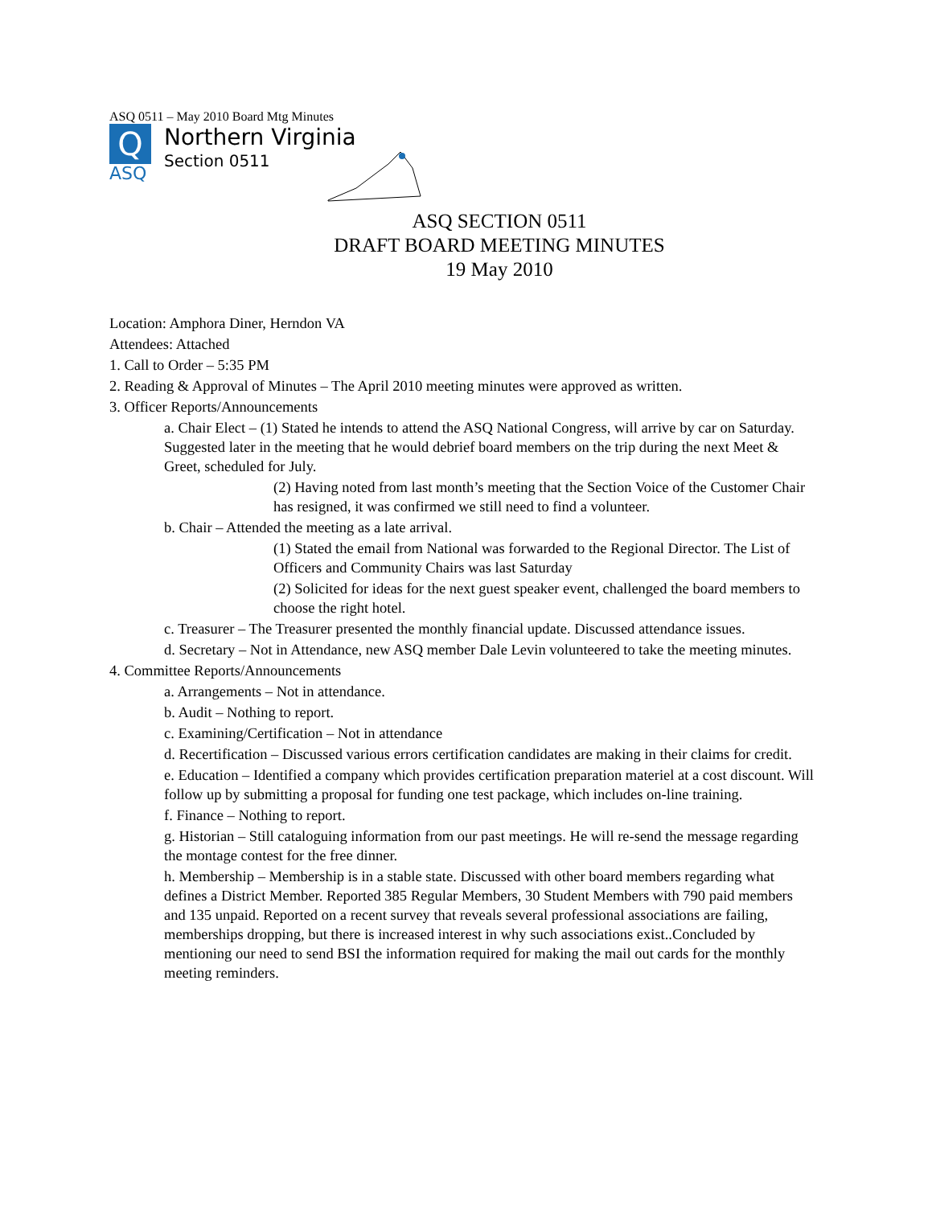ASQ 0511 – May 2010 Board Mtg Minutes
Q
ASQ
Northern Virginia
Section 0511
ASQ SECTION 0511
DRAFT BOARD MEETING MINUTES
19 May 2010
Location: Amphora Diner, Herndon VA
Attendees: Attached
1. Call to Order – 5:35 PM
2. Reading & Approval of Minutes – The April 2010 meeting minutes were approved as written.
3. Officer Reports/Announcements
a. Chair Elect – (1) Stated he intends to attend the ASQ National Congress, will arrive by car on Saturday. Suggested later in the meeting that he would debrief board members on the trip during the next Meet & Greet, scheduled for July.
(2) Having noted from last month’s meeting that the Section Voice of the Customer Chair has resigned, it was confirmed we still need to find a volunteer.
b. Chair – Attended the meeting as a late arrival.
(1) Stated the email from National was forwarded to the Regional Director. The List of Officers and Community Chairs was last Saturday
(2) Solicited for ideas for the next guest speaker event, challenged the board members to choose the right hotel.
c. Treasurer – The Treasurer presented the monthly financial update. Discussed attendance issues.
d. Secretary – Not in Attendance, new ASQ member Dale Levin volunteered to take the meeting minutes.
4. Committee Reports/Announcements
a. Arrangements – Not in attendance.
b. Audit – Nothing to report.
c. Examining/Certification – Not in attendance
d. Recertification – Discussed various errors certification candidates are making in their claims for credit.
e. Education – Identified a company which provides certification preparation materiel at a cost discount. Will follow up by submitting a proposal for funding one test package, which includes on-line training.
f. Finance – Nothing to report.
g. Historian – Still cataloguing information from our past meetings. He will re-send the message regarding the montage contest for the free dinner.
h. Membership – Membership is in a stable state. Discussed with other board members regarding what defines a District Member. Reported 385 Regular Members, 30 Student Members with 790 paid members and 135 unpaid. Reported on a recent survey that reveals several professional associations are failing, memberships dropping, but there is increased interest in why such associations exist..Concluded by mentioning our need to send BSI the information required for making the mail out cards for the monthly meeting reminders.